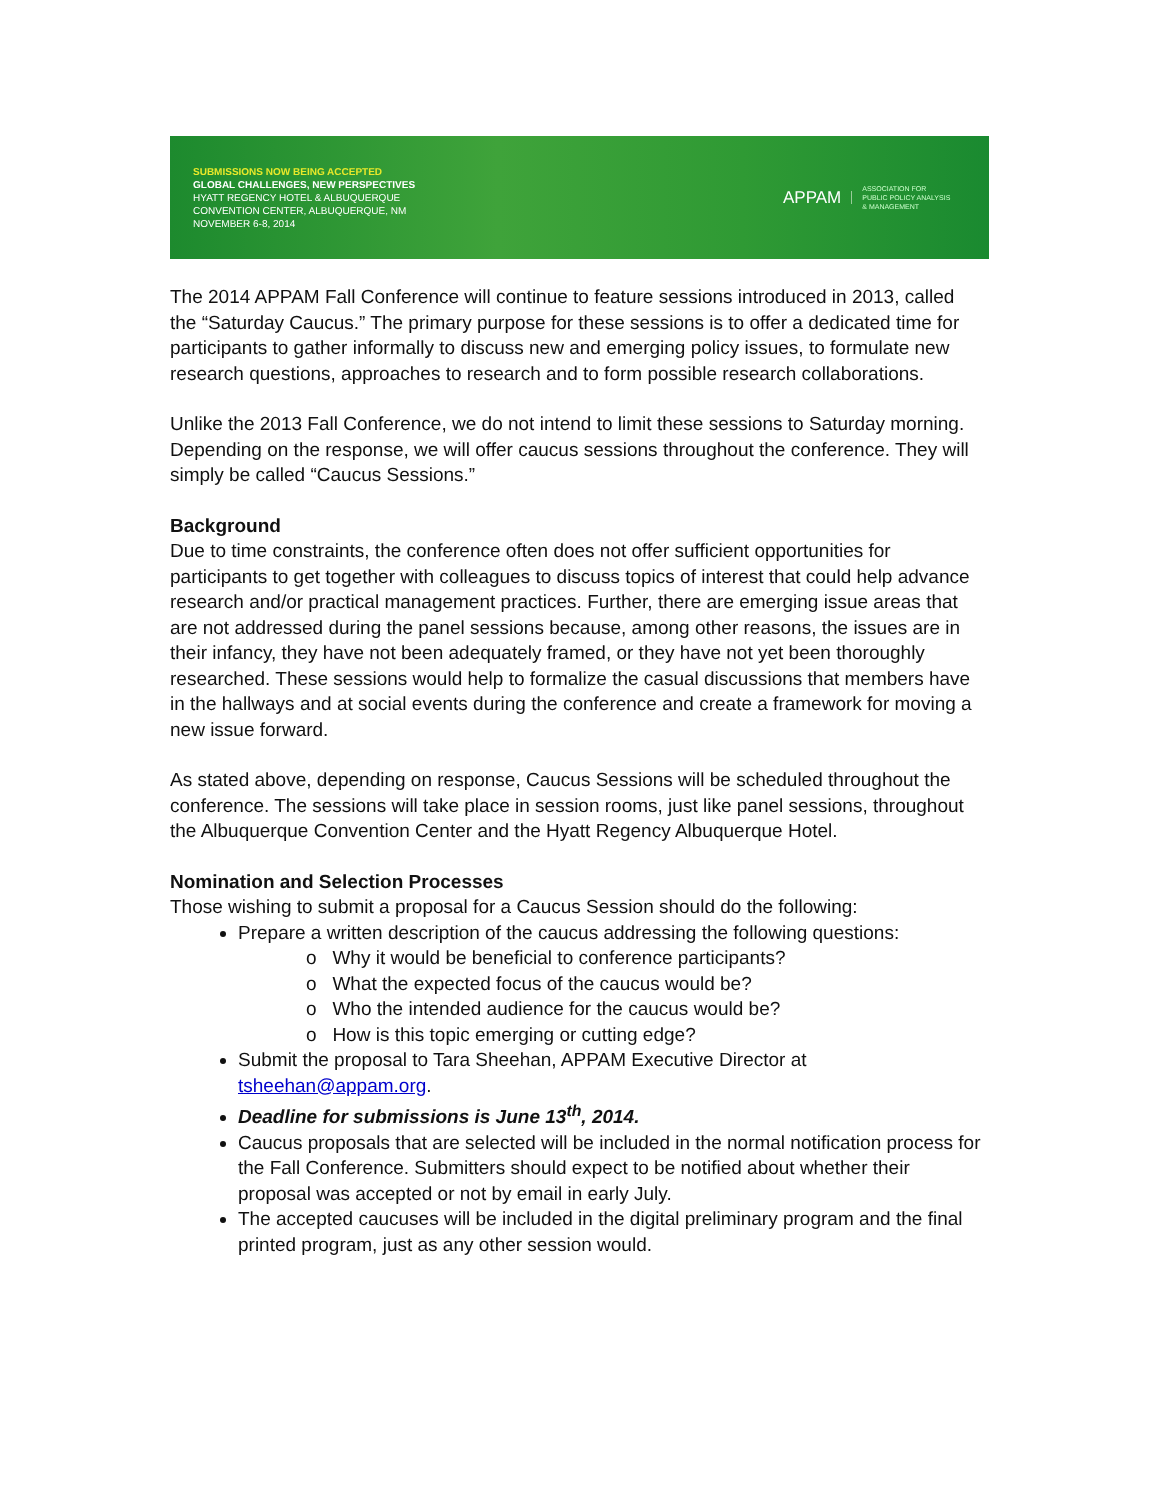SUBMISSIONS NOW BEING ACCEPTED
GLOBAL CHALLENGES, NEW PERSPECTIVES
HYATT REGENCY HOTEL & ALBUQUERQUE
CONVENTION CENTER, ALBUQUERQUE, NM
NOVEMBER 6-8, 2014
APPAM
ASSOCIATION FOR
PUBLIC POLICY ANALYSIS
& MANAGEMENT
The 2014 APPAM Fall Conference will continue to feature sessions introduced in 2013, called the “Saturday Caucus.” The primary purpose for these sessions is to offer a dedicated time for participants to gather informally to discuss new and emerging policy issues, to formulate new research questions, approaches to research and to form possible research collaborations.
Unlike the 2013 Fall Conference, we do not intend to limit these sessions to Saturday morning. Depending on the response, we will offer caucus sessions throughout the conference. They will simply be called “Caucus Sessions.”
Background
Due to time constraints, the conference often does not offer sufficient opportunities for participants to get together with colleagues to discuss topics of interest that could help advance research and/or practical management practices. Further, there are emerging issue areas that are not addressed during the panel sessions because, among other reasons, the issues are in their infancy, they have not been adequately framed, or they have not yet been thoroughly researched. These sessions would help to formalize the casual discussions that members have in the hallways and at social events during the conference and create a framework for moving a new issue forward.
As stated above, depending on response, Caucus Sessions will be scheduled throughout the conference. The sessions will take place in session rooms, just like panel sessions, throughout the Albuquerque Convention Center and the Hyatt Regency Albuquerque Hotel.
Nomination and Selection Processes
Those wishing to submit a proposal for a Caucus Session should do the following:
Prepare a written description of the caucus addressing the following questions:
o Why it would be beneficial to conference participants?
o What the expected focus of the caucus would be?
o Who the intended audience for the caucus would be?
o How is this topic emerging or cutting edge?
Submit the proposal to Tara Sheehan, APPAM Executive Director at tsheehan@appam.org.
Deadline for submissions is June 13<sup>th</sup>, 2014.
Caucus proposals that are selected will be included in the normal notification process for the Fall Conference. Submitters should expect to be notified about whether their proposal was accepted or not by email in early July.
The accepted caucuses will be included in the digital preliminary program and the final printed program, just as any other session would.